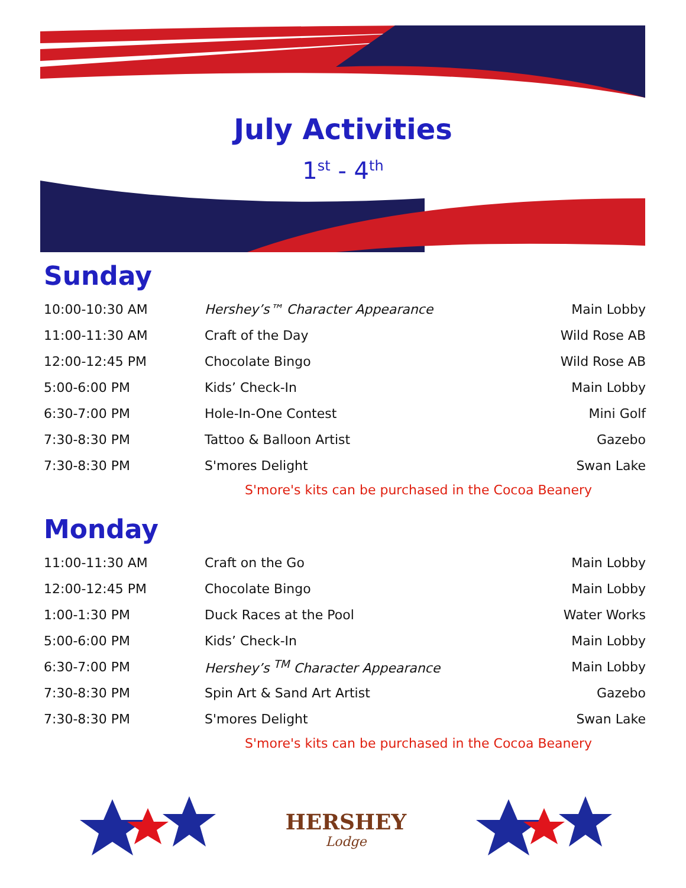July Activities
1<sup>st</sup> - 4<sup>th</sup>
Sunday
| 10:00-10:30 AM | Hershey’s™ Character Appearance | Main Lobby |
| 11:00-11:30 AM | Craft of the Day | Wild Rose AB |
| 12:00-12:45 PM | Chocolate Bingo | Wild Rose AB |
| 5:00-6:00 PM | Kids’ Check-In | Main Lobby |
| 6:30-7:00 PM | Hole-In-One Contest | Mini Golf |
| 7:30-8:30 PM | Tattoo & Balloon Artist | Gazebo |
| 7:30-8:30 PM | S'mores Delight | Swan Lake |
S'more's kits can be purchased in the Cocoa Beanery
Monday
| 11:00-11:30 AM | Craft on the Go | Main Lobby |
| 12:00-12:45 PM | Chocolate Bingo | Main Lobby |
| 1:00-1:30 PM | Duck Races at the Pool | Water Works |
| 5:00-6:00 PM | Kids’ Check-In | Main Lobby |
| 6:30-7:00 PM | Hershey’s <sup>TM</sup> Character Appearance | Main Lobby |
| 7:30-8:30 PM | Spin Art & Sand Art Artist | Gazebo |
| 7:30-8:30 PM | S'mores Delight | Swan Lake |
S'more's kits can be purchased in the Cocoa Beanery
HERSHEY
Lodge